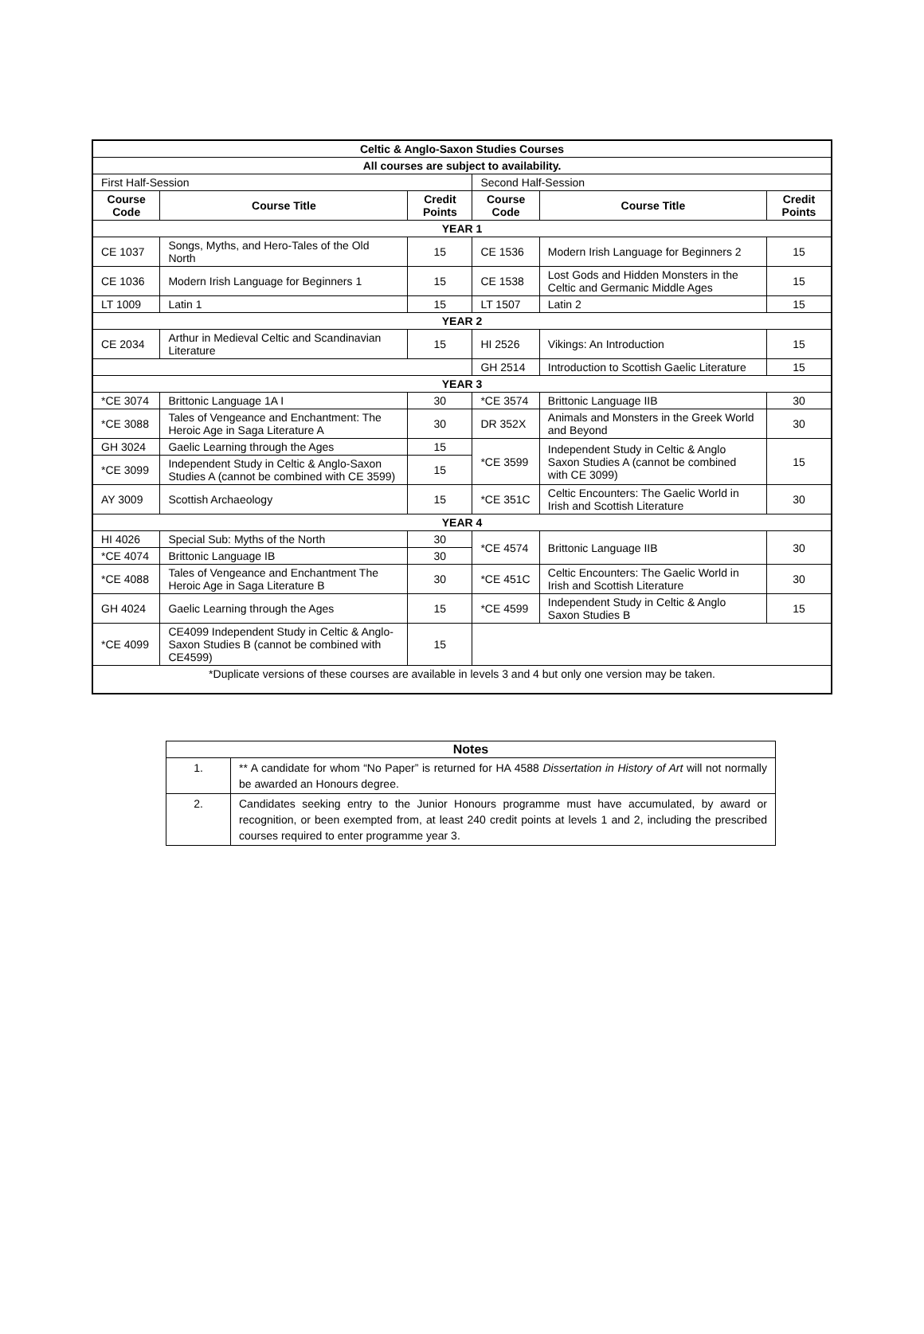| Celtic & Anglo-Saxon Studies Courses | | | | | |
| All courses are subject to availability. | | | | | |
| First Half-Session | | | Second Half-Session | | |
| Course Code | Course Title | Credit Points | Course Code | Course Title | Credit Points |
| YEAR 1 | | | | | |
| CE 1037 | Songs, Myths, and Hero-Tales of the Old North | 15 | CE 1536 | Modern Irish Language for Beginners 2 | 15 |
| CE 1036 | Modern Irish Language for Beginners 1 | 15 | CE 1538 | Lost Gods and Hidden Monsters in the Celtic and Germanic Middle Ages | 15 |
| LT 1009 | Latin 1 | 15 | LT 1507 | Latin 2 | 15 |
| YEAR 2 | | | | | |
| CE 2034 | Arthur in Medieval Celtic and Scandinavian Literature | 15 | HI 2526 | Vikings: An Introduction | 15 |
| | | | GH 2514 | Introduction to Scottish Gaelic Literature | 15 |
| YEAR 3 | | | | | |
| *CE 3074 | Brittonic Language 1A I | 30 | *CE 3574 | Brittonic Language IIB | 30 |
| *CE 3088 | Tales of Vengeance and Enchantment: The Heroic Age in Saga Literature A | 30 | DR 352X | Animals and Monsters in the Greek World and Beyond | 30 |
| GH 3024 | Gaelic Learning through the Ages | 15 | *CE 3599 | Independent Study in Celtic & Anglo Saxon Studies A (cannot be combined with CE 3099) | 15 |
| *CE 3099 | Independent Study in Celtic & Anglo-Saxon Studies A (cannot be combined with CE 3599) | 15 | | | |
| AY 3009 | Scottish Archaeology | 15 | *CE 351C | Celtic Encounters: The Gaelic World in Irish and Scottish Literature | 30 |
| YEAR 4 | | | | | |
| HI 4026 | Special Sub: Myths of the North | 30 | *CE 4574 | Brittonic Language IIB | 30 |
| *CE 4074 | Brittonic Language IB | 30 | | | |
| *CE 4088 | Tales of Vengeance and Enchantment The Heroic Age in Saga Literature B | 30 | *CE 451C | Celtic Encounters: The Gaelic World in Irish and Scottish Literature | 30 |
| GH 4024 | Gaelic Learning through the Ages | 15 | *CE 4599 | Independent Study in Celtic & Anglo Saxon Studies B | 15 |
| *CE 4099 | CE4099 Independent Study in Celtic & Anglo-Saxon Studies B (cannot be combined with CE4599) | 15 | | | |
| *Duplicate versions of these courses are available in levels 3 and 4 but only one version may be taken. | | | | | |
| Notes | |
| --- | --- |
| 1. | ** A candidate for whom “No Paper” is returned for HA 4588 Dissertation in History of Art will not normally be awarded an Honours degree. |
| 2. | Candidates seeking entry to the Junior Honours programme must have accumulated, by award or recognition, or been exempted from, at least 240 credit points at levels 1 and 2, including the prescribed courses required to enter programme year 3. |